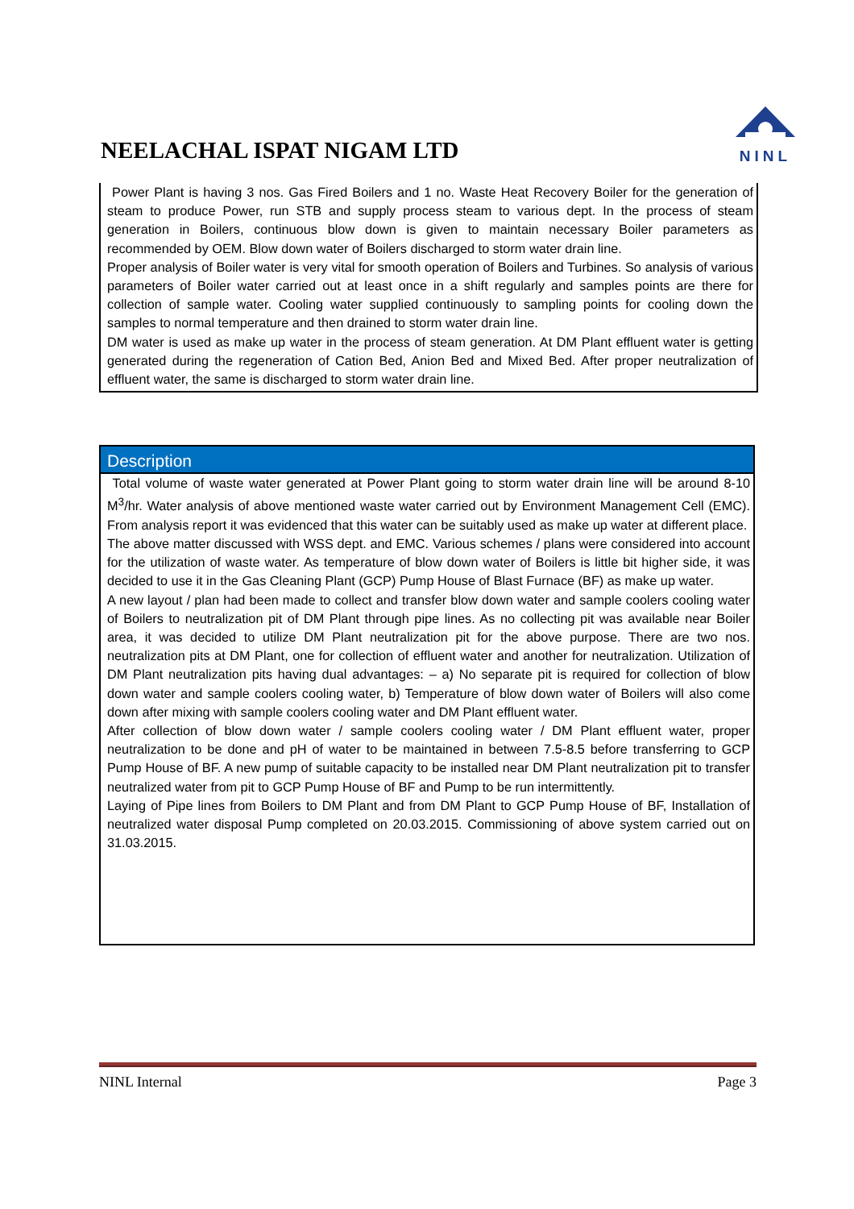NEELACHAL ISPAT NIGAM LTD
NINL
Power Plant is having 3 nos. Gas Fired Boilers and 1 no. Waste Heat Recovery Boiler for the generation of steam to produce Power, run STB and supply process steam to various dept. In the process of steam generation in Boilers, continuous blow down is given to maintain necessary Boiler parameters as recommended by OEM. Blow down water of Boilers discharged to storm water drain line.
Proper analysis of Boiler water is very vital for smooth operation of Boilers and Turbines. So analysis of various parameters of Boiler water carried out at least once in a shift regularly and samples points are there for collection of sample water. Cooling water supplied continuously to sampling points for cooling down the samples to normal temperature and then drained to storm water drain line.
DM water is used as make up water in the process of steam generation. At DM Plant effluent water is getting generated during the regeneration of Cation Bed, Anion Bed and Mixed Bed. After proper neutralization of effluent water, the same is discharged to storm water drain line.
Description
Total volume of waste water generated at Power Plant going to storm water drain line will be around 8-10 M<sup>3</sup>/hr. Water analysis of above mentioned waste water carried out by Environment Management Cell (EMC). From analysis report it was evidenced that this water can be suitably used as make up water at different place.
The above matter discussed with WSS dept. and EMC. Various schemes / plans were considered into account for the utilization of waste water. As temperature of blow down water of Boilers is little bit higher side, it was decided to use it in the Gas Cleaning Plant (GCP) Pump House of Blast Furnace (BF) as make up water.
A new layout / plan had been made to collect and transfer blow down water and sample coolers cooling water of Boilers to neutralization pit of DM Plant through pipe lines. As no collecting pit was available near Boiler area, it was decided to utilize DM Plant neutralization pit for the above purpose. There are two nos. neutralization pits at DM Plant, one for collection of effluent water and another for neutralization. Utilization of DM Plant neutralization pits having dual advantages: – a) No separate pit is required for collection of blow down water and sample coolers cooling water, b) Temperature of blow down water of Boilers will also come down after mixing with sample coolers cooling water and DM Plant effluent water.
After collection of blow down water / sample coolers cooling water / DM Plant effluent water, proper neutralization to be done and pH of water to be maintained in between 7.5-8.5 before transferring to GCP Pump House of BF. A new pump of suitable capacity to be installed near DM Plant neutralization pit to transfer neutralized water from pit to GCP Pump House of BF and Pump to be run intermittently.
Laying of Pipe lines from Boilers to DM Plant and from DM Plant to GCP Pump House of BF, Installation of neutralized water disposal Pump completed on 20.03.2015. Commissioning of above system carried out on 31.03.2015.
NINL Internal Page 3